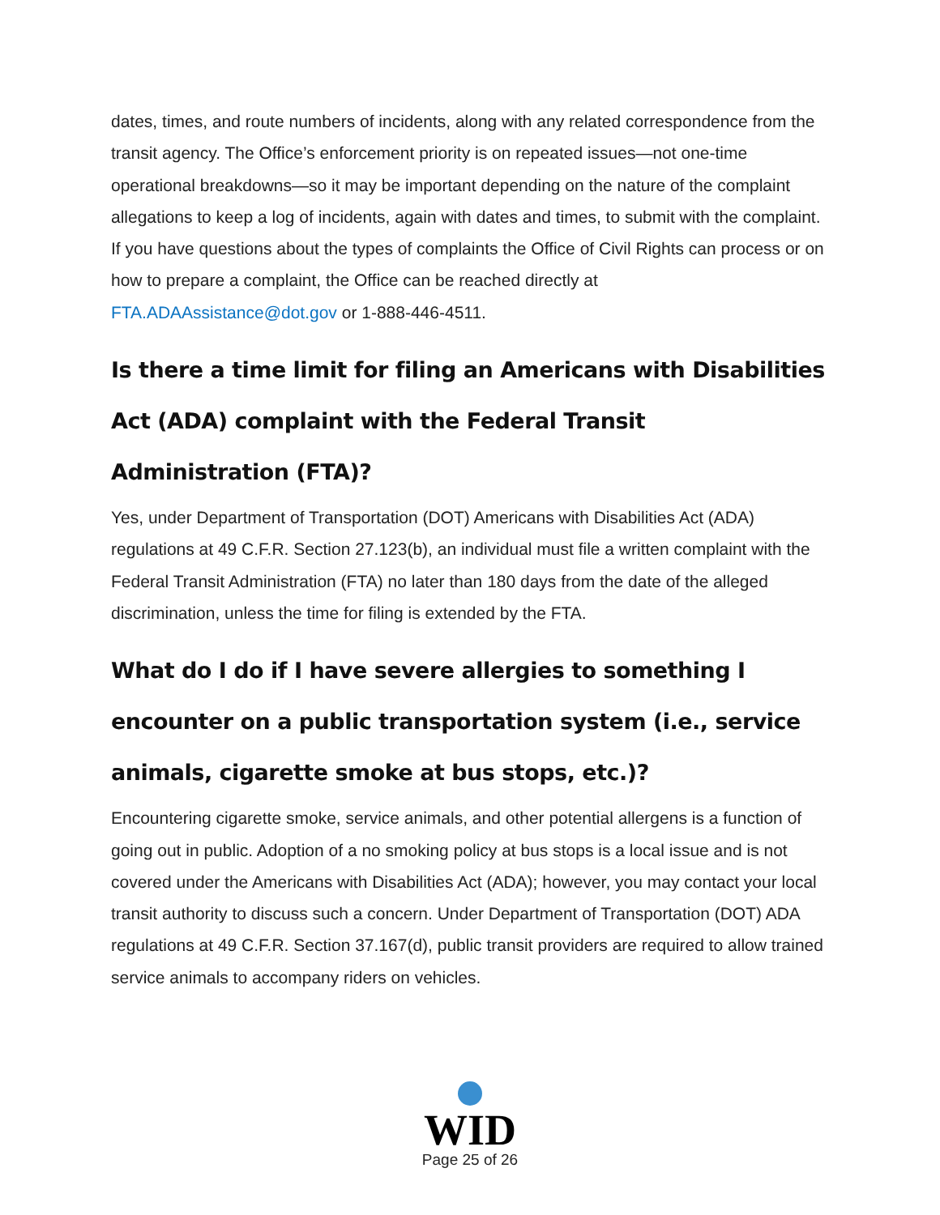dates, times, and route numbers of incidents, along with any related correspondence from the transit agency. The Office’s enforcement priority is on repeated issues—not one-time operational breakdowns—so it may be important depending on the nature of the complaint allegations to keep a log of incidents, again with dates and times, to submit with the complaint. If you have questions about the types of complaints the Office of Civil Rights can process or on how to prepare a complaint, the Office can be reached directly at FTA.ADAAssistance@dot.gov or 1-888-446-4511.
Is there a time limit for filing an Americans with Disabilities Act (ADA) complaint with the Federal Transit Administration (FTA)?
Yes, under Department of Transportation (DOT) Americans with Disabilities Act (ADA) regulations at 49 C.F.R. Section 27.123(b), an individual must file a written complaint with the Federal Transit Administration (FTA) no later than 180 days from the date of the alleged discrimination, unless the time for filing is extended by the FTA.
What do I do if I have severe allergies to something I encounter on a public transportation system (i.e., service animals, cigarette smoke at bus stops, etc.)?
Encountering cigarette smoke, service animals, and other potential allergens is a function of going out in public. Adoption of a no smoking policy at bus stops is a local issue and is not covered under the Americans with Disabilities Act (ADA); however, you may contact your local transit authority to discuss such a concern. Under Department of Transportation (DOT) ADA regulations at 49 C.F.R. Section 37.167(d), public transit providers are required to allow trained service animals to accompany riders on vehicles.
WID
Page 25 of 26